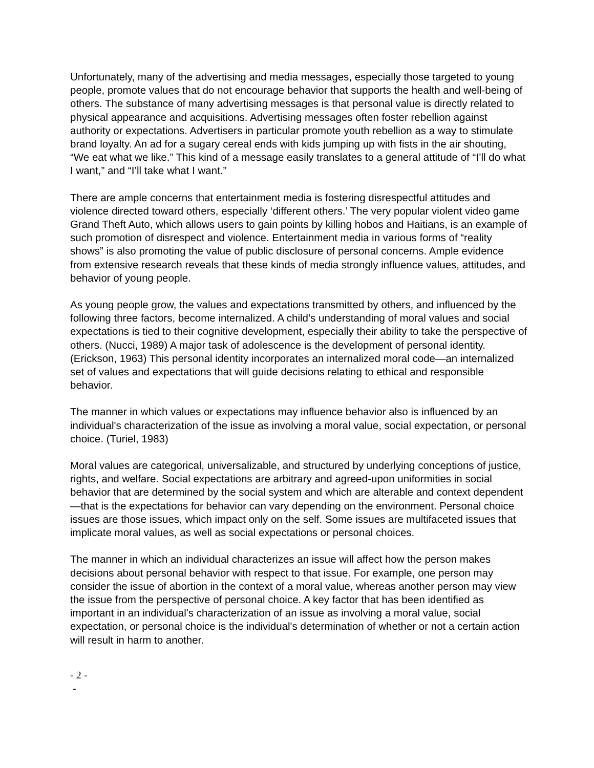Unfortunately, many of the advertising and media messages, especially those targeted to young people, promote values that do not encourage behavior that supports the health and well-being of others. The substance of many advertising messages is that personal value is directly related to physical appearance and acquisitions. Advertising messages often foster rebellion against authority or expectations. Advertisers in particular promote youth rebellion as a way to stimulate brand loyalty. An ad for a sugary cereal ends with kids jumping up with fists in the air shouting, “We eat what we like.” This kind of a message easily translates to a general attitude of “I’ll do what I want,” and “I’ll take what I want.”
There are ample concerns that entertainment media is fostering disrespectful attitudes and violence directed toward others, especially ‘different others.’ The very popular violent video game Grand Theft Auto, which allows users to gain points by killing hobos and Haitians, is an example of such promotion of disrespect and violence. Entertainment media in various forms of “reality shows” is also promoting the value of public disclosure of personal concerns. Ample evidence from extensive research reveals that these kinds of media strongly influence values, attitudes, and behavior of young people.
As young people grow, the values and expectations transmitted by others, and influenced by the following three factors, become internalized. A child’s understanding of moral values and social expectations is tied to their cognitive development, especially their ability to take the perspective of others. (Nucci, 1989) A major task of adolescence is the development of personal identity. (Erickson, 1963) This personal identity incorporates an internalized moral code—an internalized set of values and expectations that will guide decisions relating to ethical and responsible behavior.
The manner in which values or expectations may influence behavior also is influenced by an individual's characterization of the issue as involving a moral value, social expectation, or personal choice. (Turiel, 1983)
Moral values are categorical, universalizable, and structured by underlying conceptions of justice, rights, and welfare. Social expectations are arbitrary and agreed-upon uniformities in social behavior that are determined by the social system and which are alterable and context dependent—that is the expectations for behavior can vary depending on the environment. Personal choice issues are those issues, which impact only on the self. Some issues are multifaceted issues that implicate moral values, as well as social expectations or personal choices.
The manner in which an individual characterizes an issue will affect how the person makes decisions about personal behavior with respect to that issue. For example, one person may consider the issue of abortion in the context of a moral value, whereas another person may view the issue from the perspective of personal choice. A key factor that has been identified as important in an individual's characterization of an issue as involving a moral value, social expectation, or personal choice is the individual's determination of whether or not a certain action will result in harm to another.
- 2 -
-